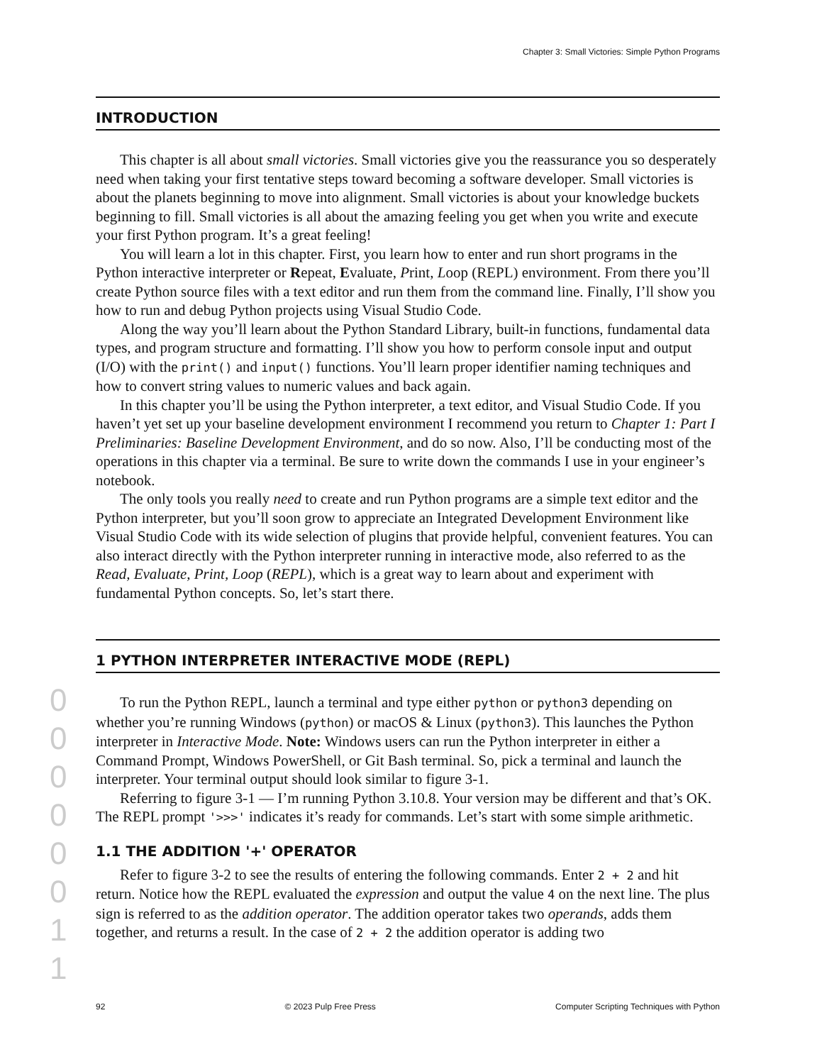Chapter 3: Small Victories: Simple Python Programs
INTRODUCTION
This chapter is all about small victories. Small victories give you the reassurance you so desperately need when taking your first tentative steps toward becoming a software developer. Small victories is about the planets beginning to move into alignment. Small victories is about your knowledge buckets beginning to fill. Small victories is all about the amazing feeling you get when you write and execute your first Python program. It’s a great feeling!
You will learn a lot in this chapter. First, you learn how to enter and run short programs in the Python interactive interpreter or Repeat, Evaluate, Print, Loop (REPL) environment. From there you’ll create Python source files with a text editor and run them from the command line. Finally, I’ll show you how to run and debug Python projects using Visual Studio Code.
Along the way you’ll learn about the Python Standard Library, built-in functions, fundamental data types, and program structure and formatting. I’ll show you how to perform console input and output (I/O) with the print() and input() functions. You’ll learn proper identifier naming techniques and how to convert string values to numeric values and back again.
In this chapter you’ll be using the Python interpreter, a text editor, and Visual Studio Code. If you haven’t yet set up your baseline development environment I recommend you return to Chapter 1: Part I Preliminaries: Baseline Development Environment, and do so now. Also, I’ll be conducting most of the operations in this chapter via a terminal. Be sure to write down the commands I use in your engineer’s notebook.
The only tools you really need to create and run Python programs are a simple text editor and the Python interpreter, but you’ll soon grow to appreciate an Integrated Development Environment like Visual Studio Code with its wide selection of plugins that provide helpful, convenient features. You can also interact directly with the Python interpreter running in interactive mode, also referred to as the Read, Evaluate, Print, Loop (REPL), which is a great way to learn about and experiment with fundamental Python concepts. So, let’s start there.
1 PYTHON INTERPRETER INTERACTIVE MODE (REPL)
To run the Python REPL, launch a terminal and type either python or python3 depending on whether you’re running Windows (python) or macOS & Linux (python3). This launches the Python interpreter in Interactive Mode. Note: Windows users can run the Python interpreter in either a Command Prompt, Windows PowerShell, or Git Bash terminal. So, pick a terminal and launch the interpreter. Your terminal output should look similar to figure 3-1.
Referring to figure 3-1 — I’m running Python 3.10.8. Your version may be different and that’s OK. The REPL prompt '>>>' indicates it’s ready for commands. Let’s start with some simple arithmetic.
1.1 THE ADDITION '+' OPERATOR
Refer to figure 3-2 to see the results of entering the following commands. Enter 2 + 2 and hit return. Notice how the REPL evaluated the expression and output the value 4 on the next line. The plus sign is referred to as the addition operator. The addition operator takes two operands, adds them together, and returns a result. In the case of 2 + 2 the addition operator is adding two
0 0 0 0 0 0 1 1
92 © 2023 Pulp Free Press Computer Scripting Techniques with Python